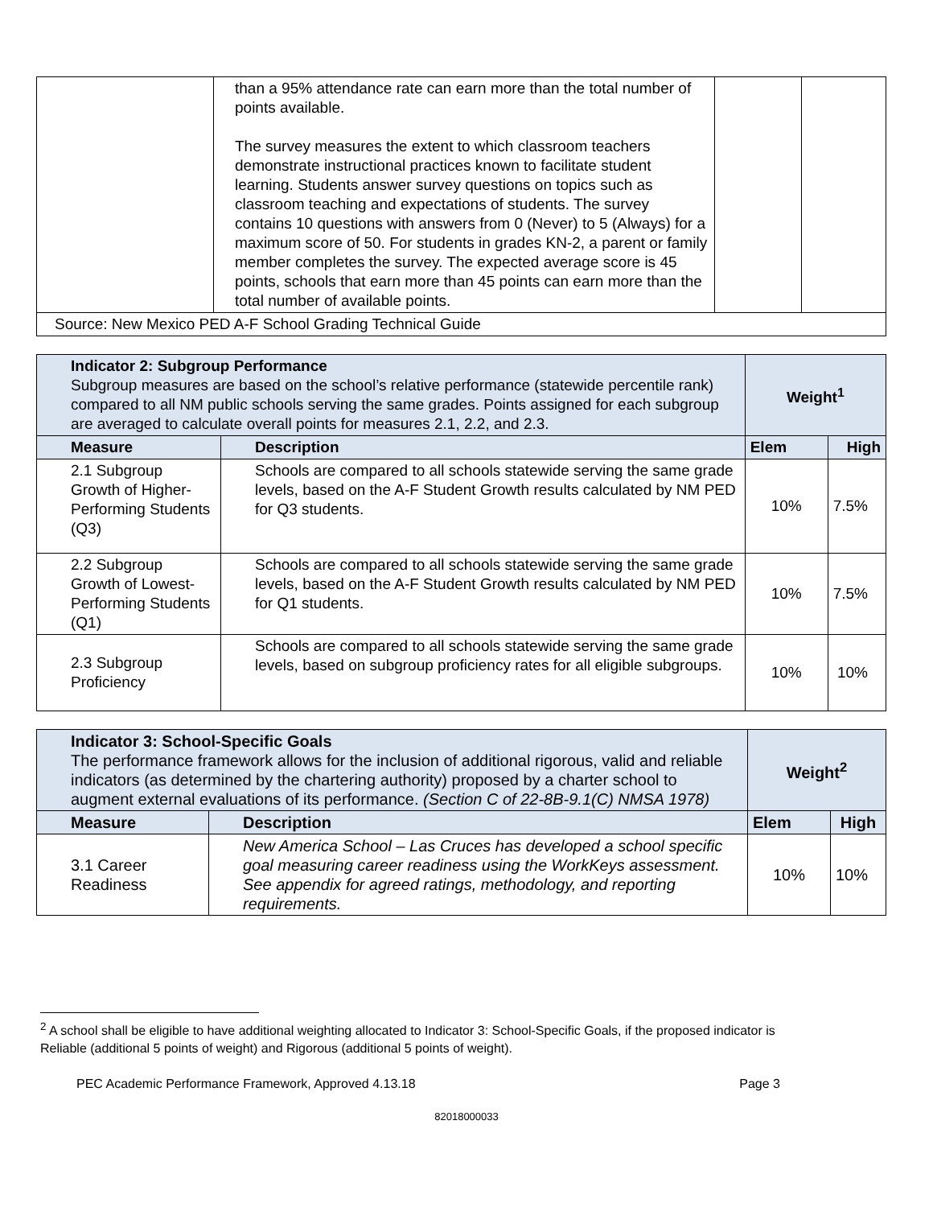| | than a 95% attendance rate can earn more than the total number of points available. The survey measures the extent to which classroom teachers demonstrate instructional practices known to facilitate student learning. Students answer survey questions on topics such as classroom teaching and expectations of students. The survey contains 10 questions with answers from 0 (Never) to 5 (Always) for a maximum score of 50. For students in grades KN-2, a parent or family member completes the survey. The expected average score is 45 points, schools that earn more than 45 points can earn more than the total number of available points. | | |
| Source: New Mexico PED A-F School Grading Technical Guide | | | |
| Indicator 2: Subgroup Performance Subgroup measures are based on the school’s relative performance (statewide percentile rank) compared to all NM public schools serving the same grades. Points assigned for each subgroup are averaged to calculate overall points for measures 2.1, 2.2, and 2.3. | | Weight<sup>1</sup> | |
| Measure | Description | Elem | High |
| 2.1 Subgroup Growth of Higher-Performing Students (Q3) | Schools are compared to all schools statewide serving the same grade levels, based on the A-F Student Growth results calculated by NM PED for Q3 students. | 10% | 7.5% |
| 2.2 Subgroup Growth of Lowest-Performing Students (Q1) | Schools are compared to all schools statewide serving the same grade levels, based on the A-F Student Growth results calculated by NM PED for Q1 students. | 10% | 7.5% |
| 2.3 Subgroup Proficiency | Schools are compared to all schools statewide serving the same grade levels, based on subgroup proficiency rates for all eligible subgroups. | 10% | 10% |
| Indicator 3: School-Specific Goals The performance framework allows for the inclusion of additional rigorous, valid and reliable indicators (as determined by the chartering authority) proposed by a charter school to augment external evaluations of its performance. (Section C of 22-8B-9.1(C) NMSA 1978) | | Weight<sup>2</sup> | |
| Measure | Description | Elem | High |
| 3.1 Career Readiness | New America School – Las Cruces has developed a school specific goal measuring career readiness using the WorkKeys assessment. See appendix for agreed ratings, methodology, and reporting requirements. | 10% | 10% |
<sup>2</sup> A school shall be eligible to have additional weighting allocated to Indicator 3: School-Specific Goals, if the proposed indicator is Reliable (additional 5 points of weight) and Rigorous (additional 5 points of weight).
PEC Academic Performance Framework, Approved 4.13.18 Page 3
82018000033